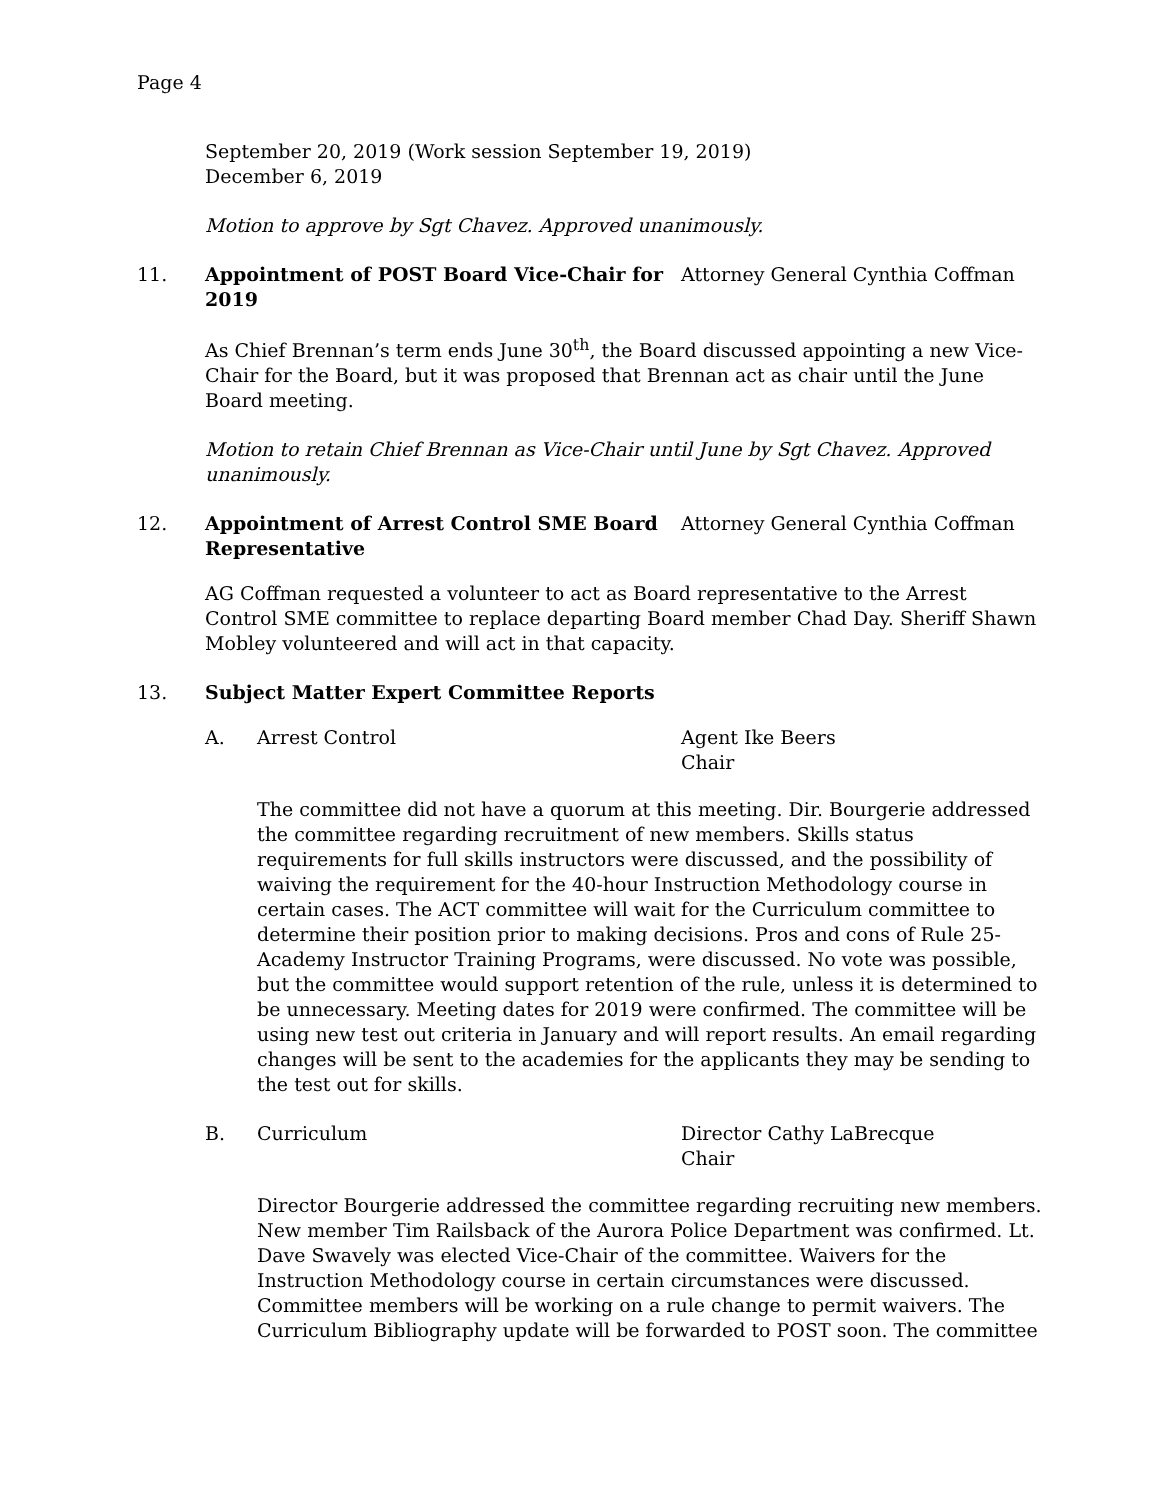Page 4
September 20, 2019 (Work session September 19, 2019)
December 6, 2019
Motion to approve by Sgt Chavez. Approved unanimously.
11. Appointment of POST Board Vice-Chair for 2019 Attorney General Cynthia Coffman
As Chief Brennan’s term ends June 30<sup>th</sup>, the Board discussed appointing a new Vice-Chair for the Board, but it was proposed that Brennan act as chair until the June Board meeting.
Motion to retain Chief Brennan as Vice-Chair until June by Sgt Chavez. Approved unanimously.
12. Appointment of Arrest Control SME Board Representative Attorney General Cynthia Coffman
AG Coffman requested a volunteer to act as Board representative to the Arrest Control SME committee to replace departing Board member Chad Day. Sheriff Shawn Mobley volunteered and will act in that capacity.
13. Subject Matter Expert Committee Reports
A. Arrest Control Agent Ike Beers
Chair
The committee did not have a quorum at this meeting. Dir. Bourgerie addressed the committee regarding recruitment of new members. Skills status requirements for full skills instructors were discussed, and the possibility of waiving the requirement for the 40-hour Instruction Methodology course in certain cases. The ACT committee will wait for the Curriculum committee to determine their position prior to making decisions. Pros and cons of Rule 25-Academy Instructor Training Programs, were discussed. No vote was possible, but the committee would support retention of the rule, unless it is determined to be unnecessary. Meeting dates for 2019 were confirmed. The committee will be using new test out criteria in January and will report results. An email regarding changes will be sent to the academies for the applicants they may be sending to the test out for skills.
B. Curriculum Director Cathy LaBrecque
Chair
Director Bourgerie addressed the committee regarding recruiting new members. New member Tim Railsback of the Aurora Police Department was confirmed. Lt. Dave Swavely was elected Vice-Chair of the committee. Waivers for the Instruction Methodology course in certain circumstances were discussed. Committee members will be working on a rule change to permit waivers. The Curriculum Bibliography update will be forwarded to POST soon. The committee